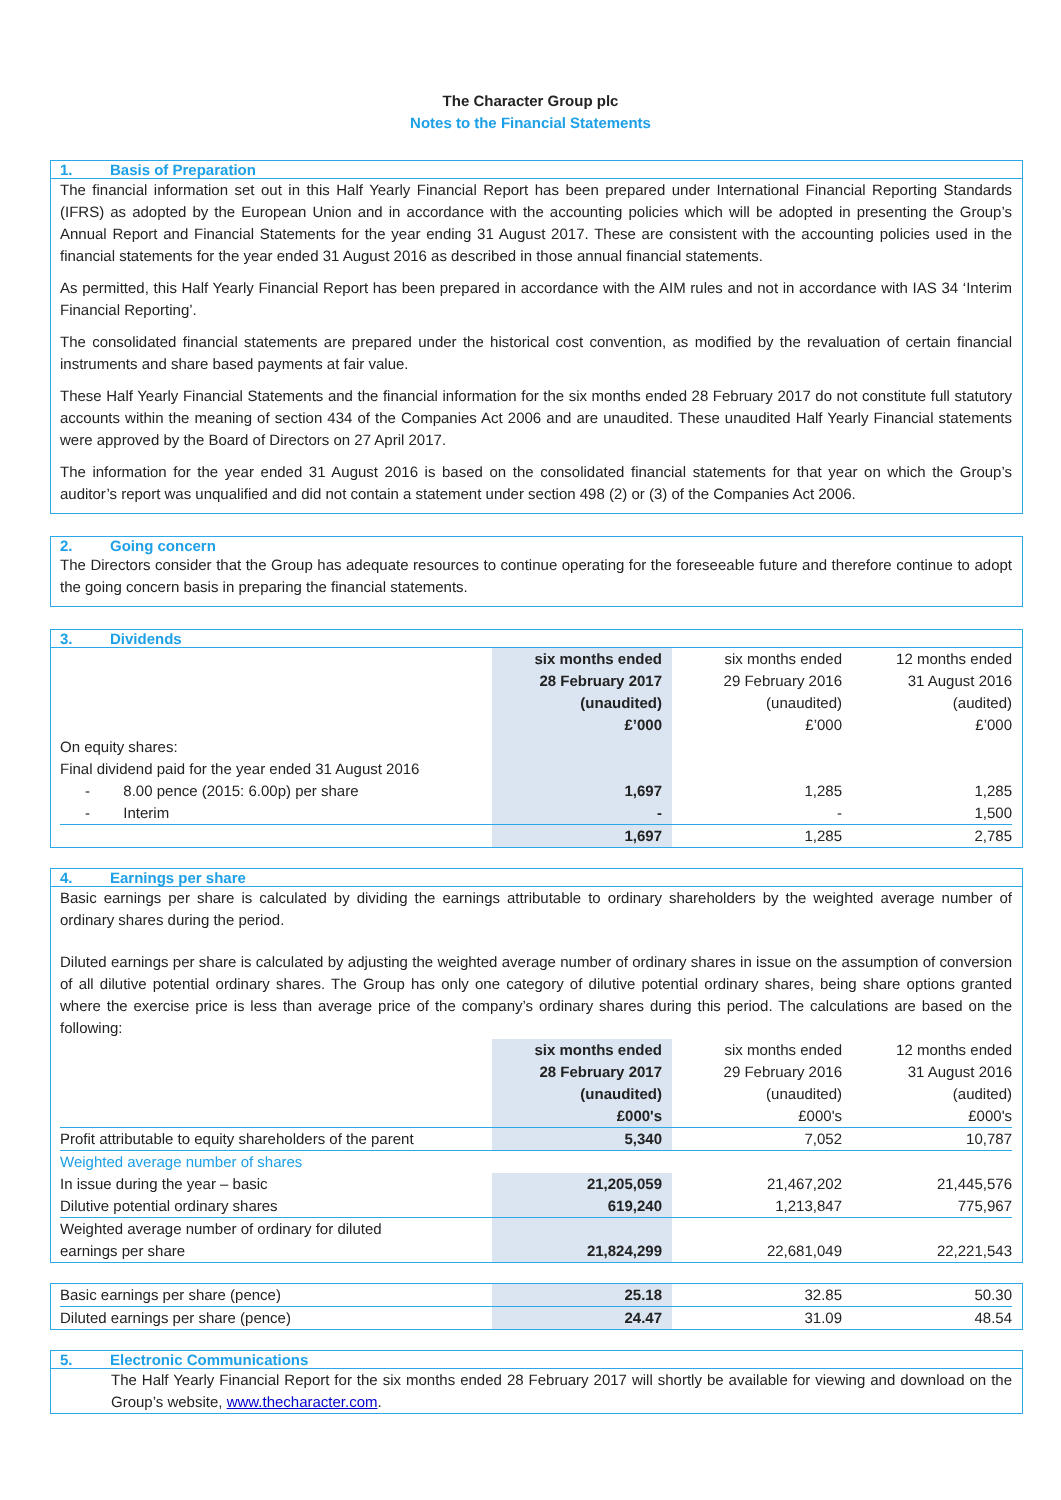The Character Group plc
Notes to the Financial Statements
1. Basis of Preparation
The financial information set out in this Half Yearly Financial Report has been prepared under International Financial Reporting Standards (IFRS) as adopted by the European Union and in accordance with the accounting policies which will be adopted in presenting the Group’s Annual Report and Financial Statements for the year ending 31 August 2017. These are consistent with the accounting policies used in the financial statements for the year ended 31 August 2016 as described in those annual financial statements.
As permitted, this Half Yearly Financial Report has been prepared in accordance with the AIM rules and not in accordance with IAS 34 ‘Interim Financial Reporting’.
The consolidated financial statements are prepared under the historical cost convention, as modified by the revaluation of certain financial instruments and share based payments at fair value.
These Half Yearly Financial Statements and the financial information for the six months ended 28 February 2017 do not constitute full statutory accounts within the meaning of section 434 of the Companies Act 2006 and are unaudited. These unaudited Half Yearly Financial statements were approved by the Board of Directors on 27 April 2017.
The information for the year ended 31 August 2016 is based on the consolidated financial statements for that year on which the Group’s auditor’s report was unqualified and did not contain a statement under section 498 (2) or (3) of the Companies Act 2006.
2. Going concern
The Directors consider that the Group has adequate resources to continue operating for the foreseeable future and therefore continue to adopt the going concern basis in preparing the financial statements.
3. Dividends
| | six months ended 28 February 2017 (unaudited) £’000 | six months ended 29 February 2016 (unaudited) £’000 | 12 months ended 31 August 2016 (audited) £’000 |
| --- | --- | --- | --- |
| On equity shares: Final dividend paid for the year ended 31 August 2016 | | | |
| - 8.00 pence (2015: 6.00p) per share | 1,697 | 1,285 | 1,285 |
| - Interim | - | - | 1,500 |
| | 1,697 | 1,285 | 2,785 |
4. Earnings per share
Basic earnings per share is calculated by dividing the earnings attributable to ordinary shareholders by the weighted average number of ordinary shares during the period.
Diluted earnings per share is calculated by adjusting the weighted average number of ordinary shares in issue on the assumption of conversion of all dilutive potential ordinary shares. The Group has only one category of dilutive potential ordinary shares, being share options granted where the exercise price is less than average price of the company’s ordinary shares during this period. The calculations are based on the following:
| | six months ended 28 February 2017 (unaudited) £000's | six months ended 29 February 2016 (unaudited) £000's | 12 months ended 31 August 2016 (audited) £000's |
| --- | --- | --- | --- |
| Profit attributable to equity shareholders of the parent | 5,340 | 7,052 | 10,787 |
| Weighted average number of shares | | | |
| In issue during the year – basic | 21,205,059 | 21,467,202 | 21,445,576 |
| Dilutive potential ordinary shares | 619,240 | 1,213,847 | 775,967 |
| Weighted average number of ordinary for diluted earnings per share | 21,824,299 | 22,681,049 | 22,221,543 |
| Basic earnings per share (pence) | 25.18 | 32.85 | 50.30 |
| Diluted earnings per share (pence) | 24.47 | 31.09 | 48.54 |
5. Electronic Communications
The Half Yearly Financial Report for the six months ended 28 February 2017 will shortly be available for viewing and download on the Group’s website, www.thecharacter.com.